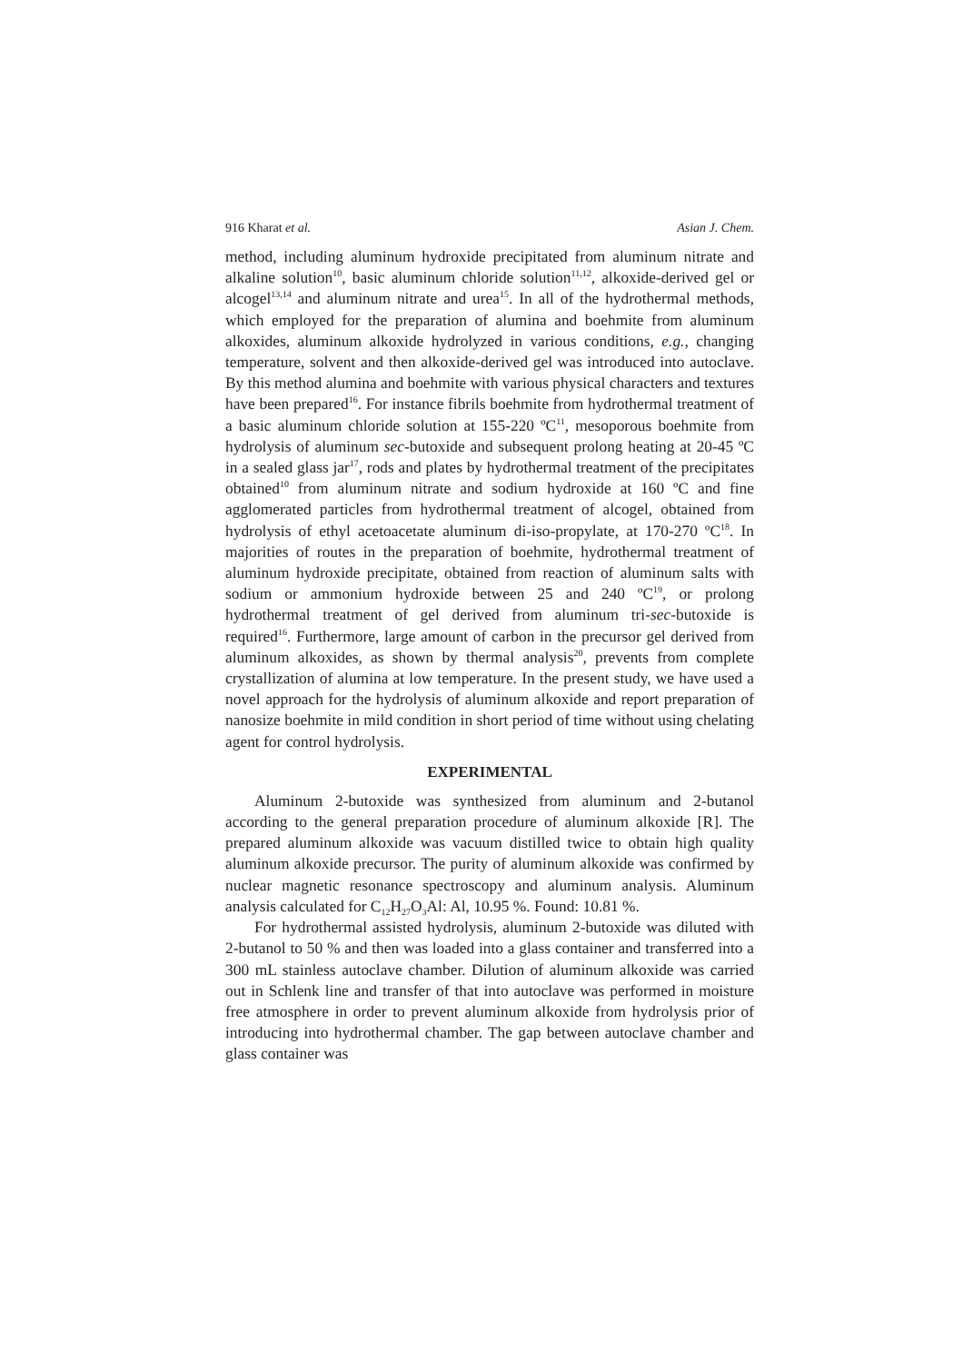916 Kharat et al. Asian J. Chem.
method, including aluminum hydroxide precipitated from aluminum nitrate and alkaline solution<sup>10</sup>, basic aluminum chloride solution<sup>11,12</sup>, alkoxide-derived gel or alcogel<sup>13,14</sup> and aluminum nitrate and urea<sup>15</sup>. In all of the hydrothermal methods, which employed for the preparation of alumina and boehmite from aluminum alkoxides, aluminum alkoxide hydrolyzed in various conditions, e.g., changing temperature, solvent and then alkoxide-derived gel was introduced into autoclave. By this method alumina and boehmite with various physical characters and textures have been prepared<sup>16</sup>. For instance fibrils boehmite from hydrothermal treatment of a basic aluminum chloride solution at 155-220 ºC<sup>11</sup>, mesoporous boehmite from hydrolysis of aluminum sec-butoxide and subsequent prolong heating at 20-45 ºC in a sealed glass jar<sup>17</sup>, rods and plates by hydrothermal treatment of the precipitates obtained<sup>10</sup> from aluminum nitrate and sodium hydroxide at 160 ºC and fine agglomerated particles from hydrothermal treatment of alcogel, obtained from hydrolysis of ethyl acetoacetate aluminum di-iso-propylate, at 170-270 ºC<sup>18</sup>. In majorities of routes in the preparation of boehmite, hydrothermal treatment of aluminum hydroxide precipitate, obtained from reaction of aluminum salts with sodium or ammonium hydroxide between 25 and 240 ºC<sup>19</sup>, or prolong hydrothermal treatment of gel derived from aluminum tri-sec-butoxide is required<sup>16</sup>. Furthermore, large amount of carbon in the precursor gel derived from aluminum alkoxides, as shown by thermal analysis<sup>20</sup>, prevents from complete crystallization of alumina at low temperature. In the present study, we have used a novel approach for the hydrolysis of aluminum alkoxide and report preparation of nanosize boehmite in mild condition in short period of time without using chelating agent for control hydrolysis.
EXPERIMENTAL
Aluminum 2-butoxide was synthesized from aluminum and 2-butanol according to the general preparation procedure of aluminum alkoxide [R]. The prepared aluminum alkoxide was vacuum distilled twice to obtain high quality aluminum alkoxide precursor. The purity of aluminum alkoxide was confirmed by nuclear magnetic resonance spectroscopy and aluminum analysis. Aluminum analysis calculated for C<sub>12</sub>H<sub>27</sub>O<sub>3</sub>Al: Al, 10.95 %. Found: 10.81 %.
For hydrothermal assisted hydrolysis, aluminum 2-butoxide was diluted with 2-butanol to 50 % and then was loaded into a glass container and transferred into a 300 mL stainless autoclave chamber. Dilution of aluminum alkoxide was carried out in Schlenk line and transfer of that into autoclave was performed in moisture free atmosphere in order to prevent aluminum alkoxide from hydrolysis prior of introducing into hydrothermal chamber. The gap between autoclave chamber and glass container was